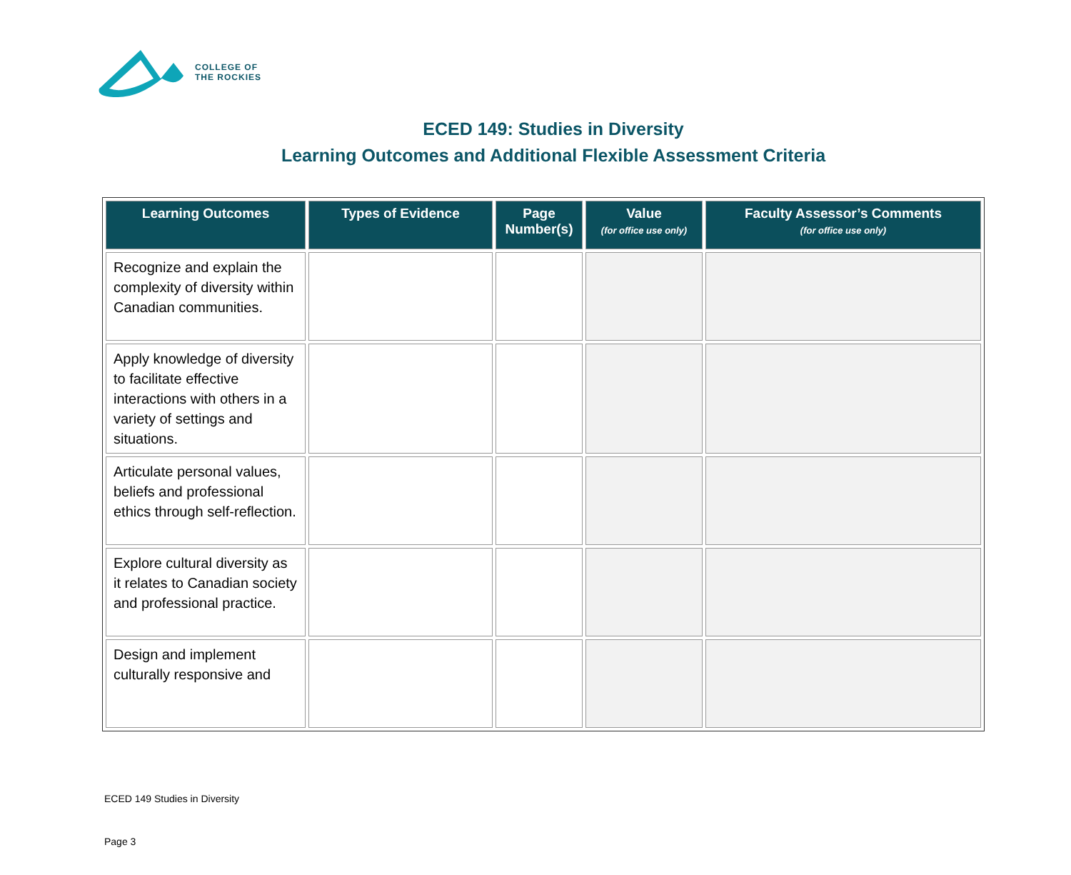COLLEGE OF
THE ROCKIES
ECED 149: Studies in Diversity
Learning Outcomes and Additional Flexible Assessment Criteria
| Learning Outcomes | Types of Evidence | Page Number(s) | Value (for office use only) | Faculty Assessor’s Comments (for office use only) |
| --- | --- | --- | --- | --- |
| Recognize and explain the complexity of diversity within Canadian communities. | | | | |
| Apply knowledge of diversity to facilitate effective interactions with others in a variety of settings and situations. | | | | |
| Articulate personal values, beliefs and professional ethics through self-reflection. | | | | |
| Explore cultural diversity as it relates to Canadian society and professional practice. | | | | |
| Design and implement culturally responsive and | | | | |
ECED 149 Studies in Diversity
Page 3